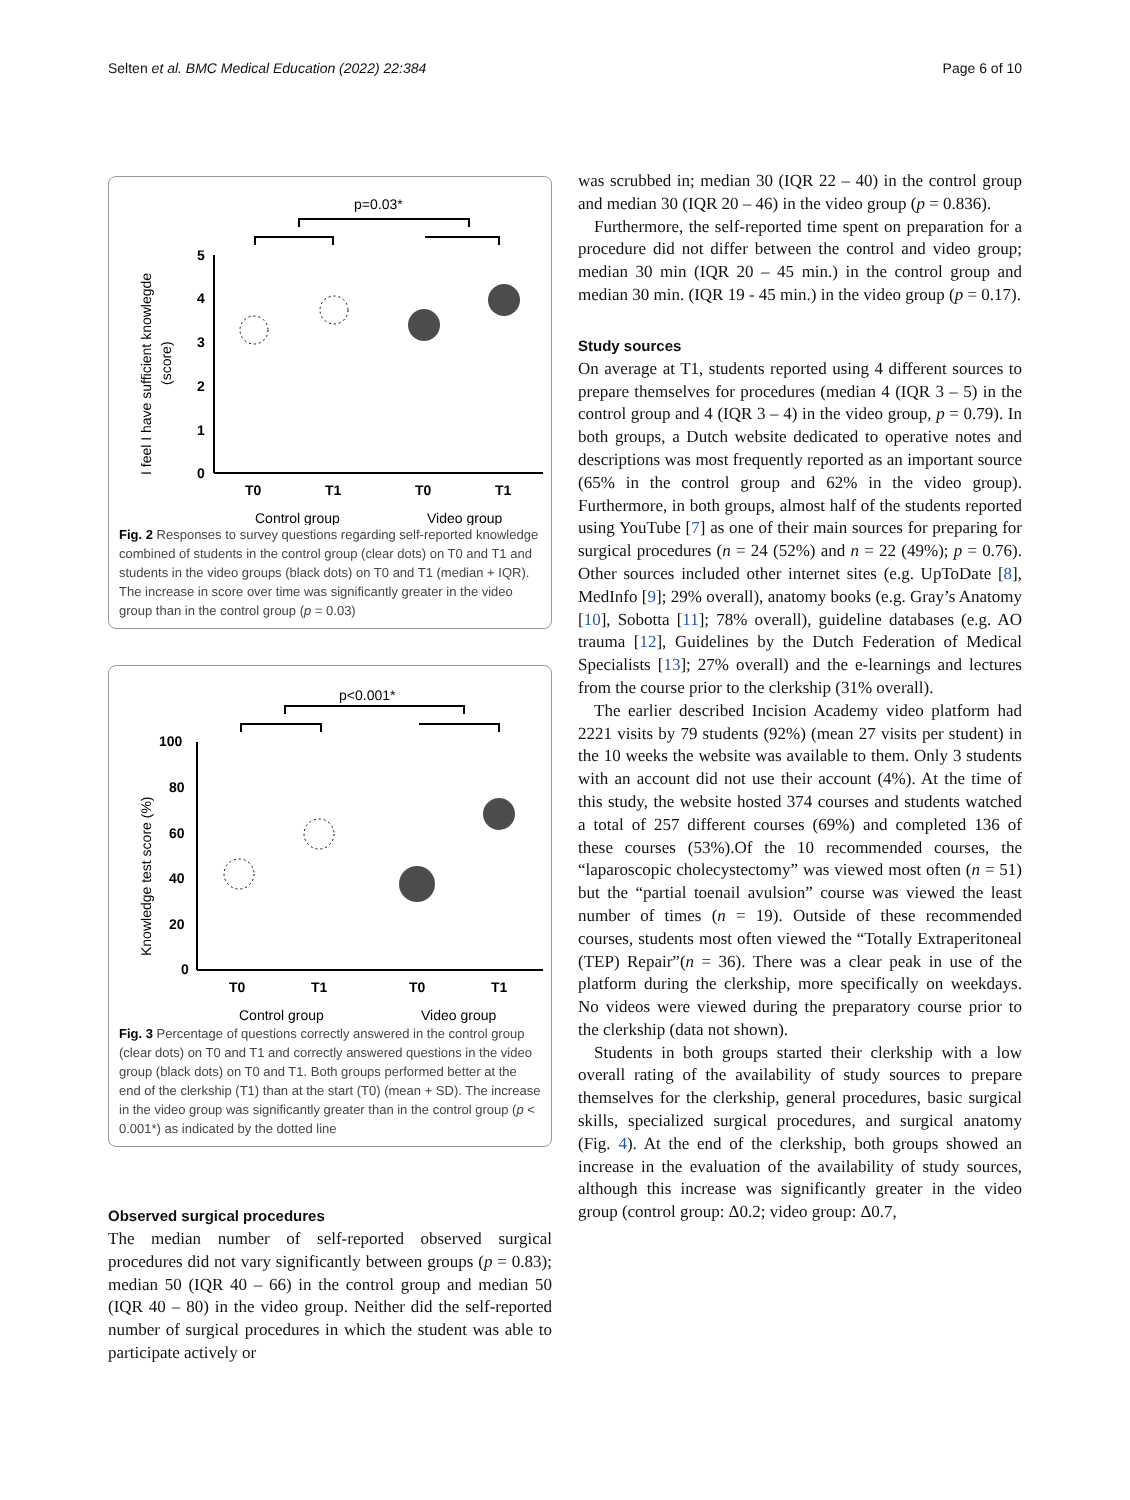Selten et al. BMC Medical Education (2022) 22:384 Page 6 of 10
p=0.03*
5
4
3
2
1
0
I feel I have sufficient knowlegde
(score)
T0
T1
T0
T1
Control group
Video group
Fig. 2 Responses to survey questions regarding self-reported knowledge combined of students in the control group (clear dots) on T0 and T1 and students in the video groups (black dots) on T0 and T1 (median + IQR). The increase in score over time was significantly greater in the video group than in the control group (p = 0.03)
p<0.001*
100
80
60
40
20
0
Knowledge test score (%)
T0
T1
T0
T1
Control group
Video group
Fig. 3 Percentage of questions correctly answered in the control group (clear dots) on T0 and T1 and correctly answered questions in the video group (black dots) on T0 and T1. Both groups performed better at the end of the clerkship (T1) than at the start (T0) (mean + SD). The increase in the video group was significantly greater than in the control group (p < 0.001*) as indicated by the dotted line
Observed surgical procedures
The median number of self-reported observed surgical procedures did not vary significantly between groups (p = 0.83); median 50 (IQR 40 – 66) in the control group and median 50 (IQR 40 – 80) in the video group. Neither did the self-reported number of surgical procedures in which the student was able to participate actively or
was scrubbed in; median 30 (IQR 22 – 40) in the control group and median 30 (IQR 20 – 46) in the video group (p = 0.836).
Furthermore, the self-reported time spent on preparation for a procedure did not differ between the control and video group; median 30 min (IQR 20 – 45 min.) in the control group and median 30 min. (IQR 19 - 45 min.) in the video group (p = 0.17).
Study sources
On average at T1, students reported using 4 different sources to prepare themselves for procedures (median 4 (IQR 3 – 5) in the control group and 4 (IQR 3 – 4) in the video group, p = 0.79). In both groups, a Dutch website dedicated to operative notes and descriptions was most frequently reported as an important source (65% in the control group and 62% in the video group). Furthermore, in both groups, almost half of the students reported using YouTube [7] as one of their main sources for preparing for surgical procedures (n = 24 (52%) and n = 22 (49%); p = 0.76). Other sources included other internet sites (e.g. UpToDate [8], MedInfo [9]; 29% overall), anatomy books (e.g. Gray’s Anatomy [10], Sobotta [11]; 78% overall), guideline databases (e.g. AO trauma [12], Guidelines by the Dutch Federation of Medical Specialists [13]; 27% overall) and the e-learnings and lectures from the course prior to the clerkship (31% overall).
The earlier described Incision Academy video platform had 2221 visits by 79 students (92%) (mean 27 visits per student) in the 10 weeks the website was available to them. Only 3 students with an account did not use their account (4%). At the time of this study, the website hosted 374 courses and students watched a total of 257 different courses (69%) and completed 136 of these courses (53%).Of the 10 recommended courses, the “laparoscopic cholecystectomy” was viewed most often (n = 51) but the “partial toenail avulsion” course was viewed the least number of times (n = 19). Outside of these recommended courses, students most often viewed the “Totally Extraperitoneal (TEP) Repair”(n = 36). There was a clear peak in use of the platform during the clerkship, more specifically on weekdays. No videos were viewed during the preparatory course prior to the clerkship (data not shown).
Students in both groups started their clerkship with a low overall rating of the availability of study sources to prepare themselves for the clerkship, general procedures, basic surgical skills, specialized surgical procedures, and surgical anatomy (Fig. 4). At the end of the clerkship, both groups showed an increase in the evaluation of the availability of study sources, although this increase was significantly greater in the video group (control group: Δ0.2; video group: Δ0.7,